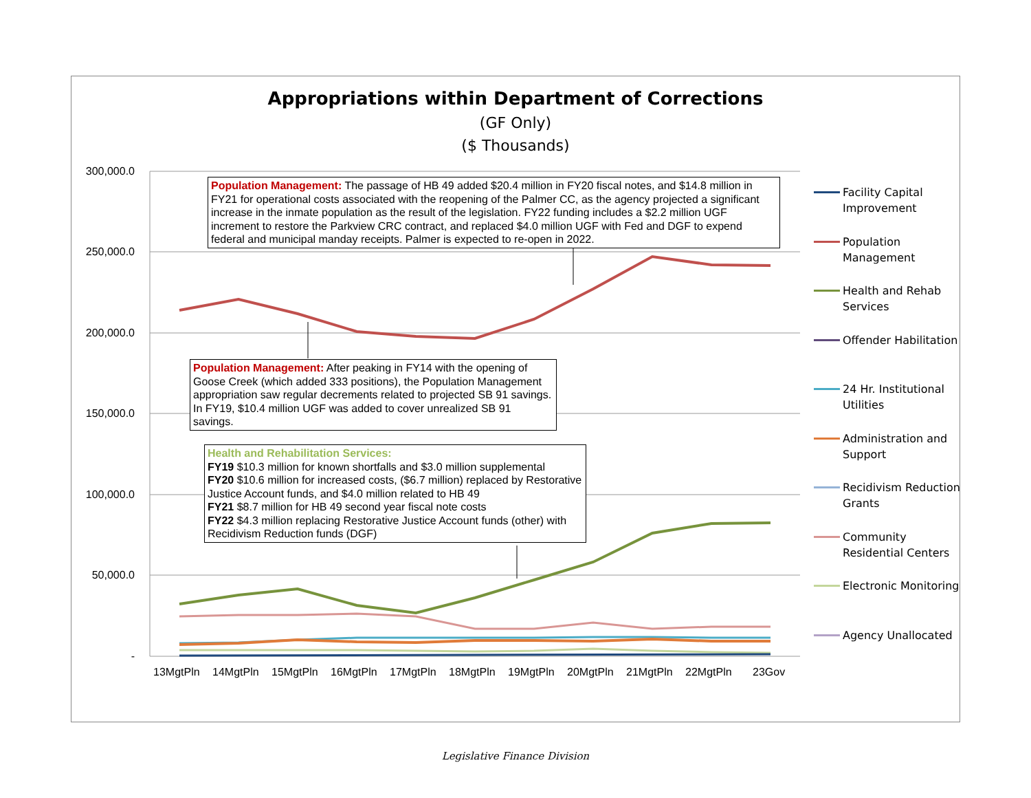Appropriations within Department of Corrections
(GF Only)
($ Thousands)
300,000.0
250,000.0
200,000.0
150,000.0
100,000.0
50,000.0
-
13MgtPln 14MgtPln 15MgtPln 16MgtPln 17MgtPln 18MgtPln 19MgtPln 20MgtPln 21MgtPln 22MgtPln 23Gov
Population Management: The passage of HB 49 added $20.4 million in FY20 fiscal notes, and $14.8 million in FY21 for operational costs associated with the reopening of the Palmer CC, as the agency projected a significant increase in the inmate population as the result of the legislation. FY22 funding includes a $2.2 million UGF increment to restore the Parkview CRC contract, and replaced $4.0 million UGF with Fed and DGF to expend federal and municipal manday receipts. Palmer is expected to re-open in 2022.
Population Management: After peaking in FY14 with the opening of Goose Creek (which added 333 positions), the Population Management appropriation saw regular decrements related to projected SB 91 savings. In FY19, $10.4 million UGF was added to cover unrealized SB 91 savings.
Health and Rehabilitation Services:
FY19 $10.3 million for known shortfalls and $3.0 million supplemental
FY20 $10.6 million for increased costs, ($6.7 million) replaced by Restorative Justice Account funds, and $4.0 million related to HB 49
FY21 $8.7 million for HB 49 second year fiscal note costs
FY22 $4.3 million replacing Restorative Justice Account funds (other) with Recidivism Reduction funds (DGF)
Facility Capital Improvement
Population Management
Health and Rehab Services
Offender Habilitation
24 Hr. Institutional Utilities
Administration and Support
Recidivism Reduction Grants
Community Residential Centers
Electronic Monitoring
Agency Unallocated
Legislative Finance Division